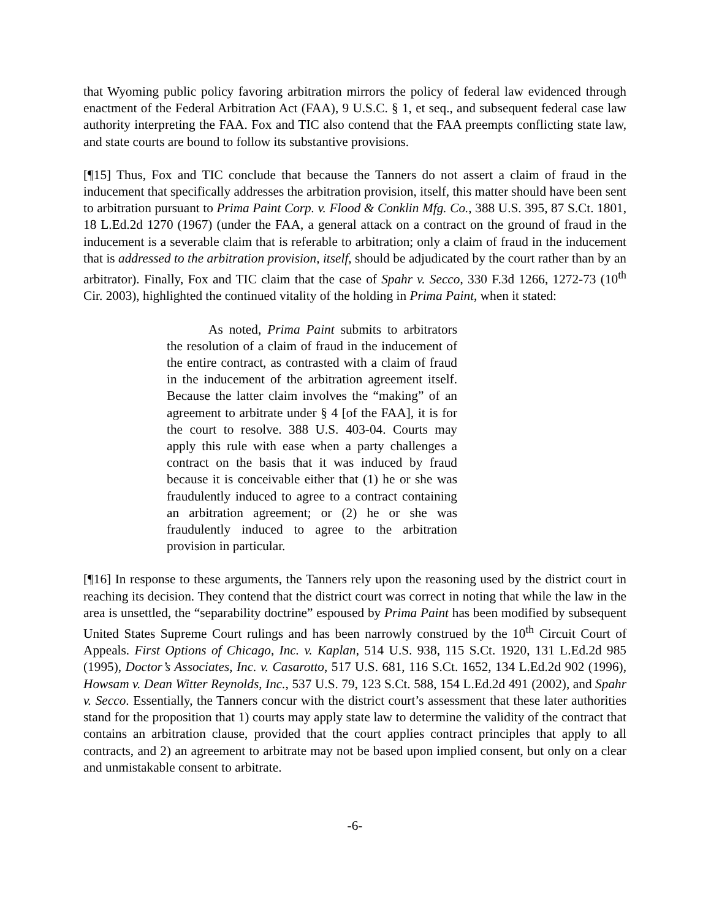that Wyoming public policy favoring arbitration mirrors the policy of federal law evidenced through enactment of the Federal Arbitration Act (FAA), 9 U.S.C. § 1, et seq., and subsequent federal case law authority interpreting the FAA. Fox and TIC also contend that the FAA preempts conflicting state law, and state courts are bound to follow its substantive provisions.
[¶15] Thus, Fox and TIC conclude that because the Tanners do not assert a claim of fraud in the inducement that specifically addresses the arbitration provision, itself, this matter should have been sent to arbitration pursuant to Prima Paint Corp. v. Flood & Conklin Mfg. Co., 388 U.S. 395, 87 S.Ct. 1801, 18 L.Ed.2d 1270 (1967) (under the FAA, a general attack on a contract on the ground of fraud in the inducement is a severable claim that is referable to arbitration; only a claim of fraud in the inducement that is addressed to the arbitration provision, itself, should be adjudicated by the court rather than by an arbitrator). Finally, Fox and TIC claim that the case of Spahr v. Secco, 330 F.3d 1266, 1272-73 (10<sup>th</sup> Cir. 2003), highlighted the continued vitality of the holding in Prima Paint, when it stated:
As noted, Prima Paint submits to arbitrators the resolution of a claim of fraud in the inducement of the entire contract, as contrasted with a claim of fraud in the inducement of the arbitration agreement itself. Because the latter claim involves the “making” of an agreement to arbitrate under § 4 [of the FAA], it is for the court to resolve. 388 U.S. 403-04. Courts may apply this rule with ease when a party challenges a contract on the basis that it was induced by fraud because it is conceivable either that (1) he or she was fraudulently induced to agree to a contract containing an arbitration agreement; or (2) he or she was fraudulently induced to agree to the arbitration provision in particular.
[¶16] In response to these arguments, the Tanners rely upon the reasoning used by the district court in reaching its decision. They contend that the district court was correct in noting that while the law in the area is unsettled, the “separability doctrine” espoused by Prima Paint has been modified by subsequent United States Supreme Court rulings and has been narrowly construed by the 10<sup>th</sup> Circuit Court of Appeals. First Options of Chicago, Inc. v. Kaplan, 514 U.S. 938, 115 S.Ct. 1920, 131 L.Ed.2d 985 (1995), Doctor’s Associates, Inc. v. Casarotto, 517 U.S. 681, 116 S.Ct. 1652, 134 L.Ed.2d 902 (1996), Howsam v. Dean Witter Reynolds, Inc., 537 U.S. 79, 123 S.Ct. 588, 154 L.Ed.2d 491 (2002), and Spahr v. Secco. Essentially, the Tanners concur with the district court’s assessment that these later authorities stand for the proposition that 1) courts may apply state law to determine the validity of the contract that contains an arbitration clause, provided that the court applies contract principles that apply to all contracts, and 2) an agreement to arbitrate may not be based upon implied consent, but only on a clear and unmistakable consent to arbitrate.
-6-